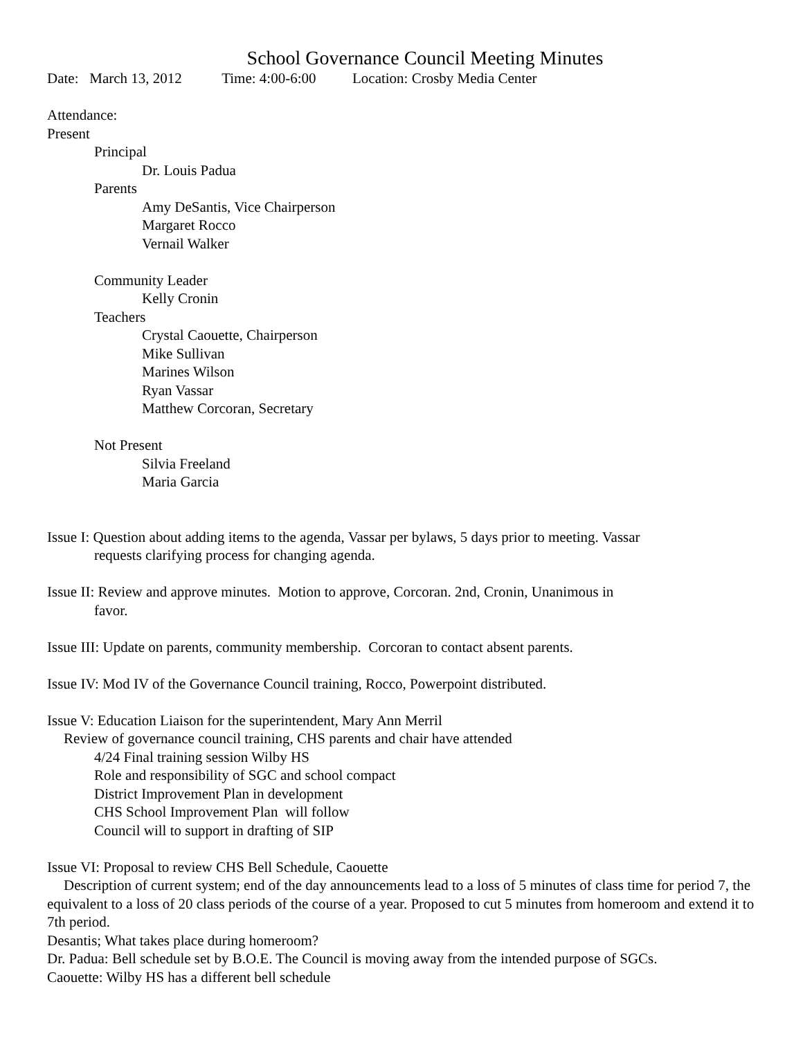School Governance Council Meeting Minutes
Date: March 13, 2012 Time: 4:00-6:00 Location: Crosby Media Center
Attendance:
Present
Principal
Dr. Louis Padua
Parents
Amy DeSantis, Vice Chairperson
Margaret Rocco
Vernail Walker
Community Leader
Kelly Cronin
Teachers
Crystal Caouette, Chairperson
Mike Sullivan
Marines Wilson
Ryan Vassar
Matthew Corcoran, Secretary
Not Present
Silvia Freeland
Maria Garcia
Issue I: Question about adding items to the agenda, Vassar per bylaws, 5 days prior to meeting. Vassar requests clarifying process for changing agenda.
Issue II: Review and approve minutes. Motion to approve, Corcoran. 2nd, Cronin, Unanimous in favor.
Issue III: Update on parents, community membership. Corcoran to contact absent parents.
Issue IV: Mod IV of the Governance Council training, Rocco, Powerpoint distributed.
Issue V: Education Liaison for the superintendent, Mary Ann Merril
Review of governance council training, CHS parents and chair have attended
4/24 Final training session Wilby HS
Role and responsibility of SGC and school compact
District Improvement Plan in development
CHS School Improvement Plan will follow
Council will to support in drafting of SIP
Issue VI: Proposal to review CHS Bell Schedule, Caouette
Description of current system; end of the day announcements lead to a loss of 5 minutes of class time for period 7, the equivalent to a loss of 20 class periods of the course of a year. Proposed to cut 5 minutes from homeroom and extend it to 7th period.
Desantis; What takes place during homeroom?
Dr. Padua: Bell schedule set by B.O.E. The Council is moving away from the intended purpose of SGCs.
Caouette: Wilby HS has a different bell schedule